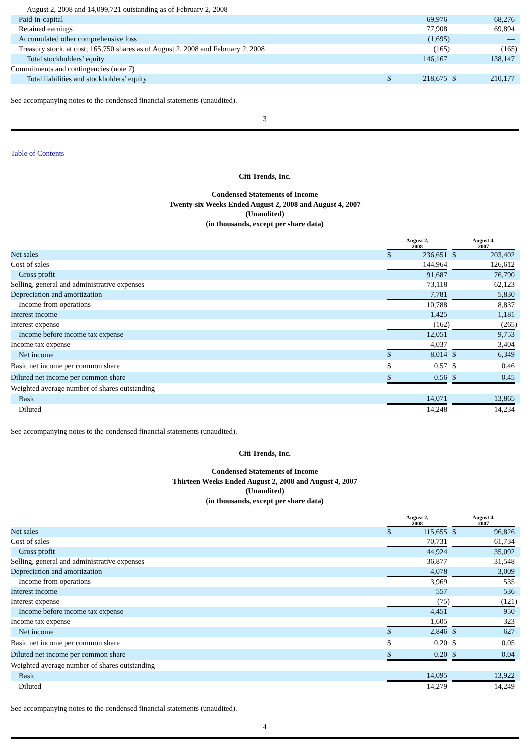| August 2, 2008 and 14,099,721 outstanding as of February 2, 2008 | | | | | | |
| Paid-in-capital | | 69,976 | | | 68,276 | |
| Retained earnings | | 77,908 | | | 69,894 | |
| Accumulated other comprehensive loss | | (1,695 | ) | | — | |
| Treasury stock, at cost; 165,750 shares as of August 2, 2008 and February 2, 2008 | | (165 | ) | | (165 | ) |
| Total stockholders’ equity | | 146,167 | | | 138,147 | |
| Commitments and contingencies (note 7) | | | | | | |
| Total liabilities and stockholders’ equity | $ | 218,675 | | $ | 210,177 | |
See accompanying notes to the condensed financial statements (unaudited).
3
Table of Contents
Citi Trends, Inc.
Condensed Statements of Income
Twenty-six Weeks Ended August 2, 2008 and August 4, 2007
(Unaudited)
(in thousands, except per share data)
| | August 2, 2008 | | | August 4, 2007 | | |
| Net sales | $ | 236,651 | | $ | 203,402 | |
| Cost of sales | | 144,964 | | | 126,612 | |
| Gross profit | | 91,687 | | | 76,790 | |
| Selling, general and administrative expenses | | 73,118 | | | 62,123 | |
| Depreciation and amortization | | 7,781 | | | 5,830 | |
| Income from operations | | 10,788 | | | 8,837 | |
| Interest income | | 1,425 | | | 1,181 | |
| Interest expense | | (162 | ) | | (265 | ) |
| Income before income tax expense | | 12,051 | | | 9,753 | |
| Income tax expense | | 4,037 | | | 3,404 | |
| Net income | $ | 8,014 | | $ | 6,349 | |
| Basic net income per common share | $ | 0.57 | | $ | 0.46 | |
| Diluted net income per common share | $ | 0.56 | | $ | 0.45 | |
| Weighted average number of shares outstanding | | | | | | |
| Basic | | 14,071 | | | 13,865 | |
| Diluted | | 14,248 | | | 14,234 | |
See accompanying notes to the condensed financial statements (unaudited).
Citi Trends, Inc.
Condensed Statements of Income
Thirteen Weeks Ended August 2, 2008 and August 4, 2007
(Unaudited)
(in thousands, except per share data)
| | August 2, 2008 | | | August 4, 2007 | | |
| Net sales | $ | 115,655 | | $ | 96,826 | |
| Cost of sales | | 70,731 | | | 61,734 | |
| Gross profit | | 44,924 | | | 35,092 | |
| Selling, general and administrative expenses | | 36,877 | | | 31,548 | |
| Depreciation and amortization | | 4,078 | | | 3,009 | |
| Income from operations | | 3,969 | | | 535 | |
| Interest income | | 557 | | | 536 | |
| Interest expense | | (75 | ) | | (121 | ) |
| Income before income tax expense | | 4,451 | | | 950 | |
| Income tax expense | | 1,605 | | | 323 | |
| Net income | $ | 2,846 | | $ | 627 | |
| Basic net income per common share | $ | 0.20 | | $ | 0.05 | |
| Diluted net income per common share | $ | 0.20 | | $ | 0.04 | |
| Weighted average number of shares outstanding | | | | | | |
| Basic | | 14,095 | | | 13,922 | |
| Diluted | | 14,279 | | | 14,249 | |
See accompanying notes to the condensed financial statements (unaudited).
4